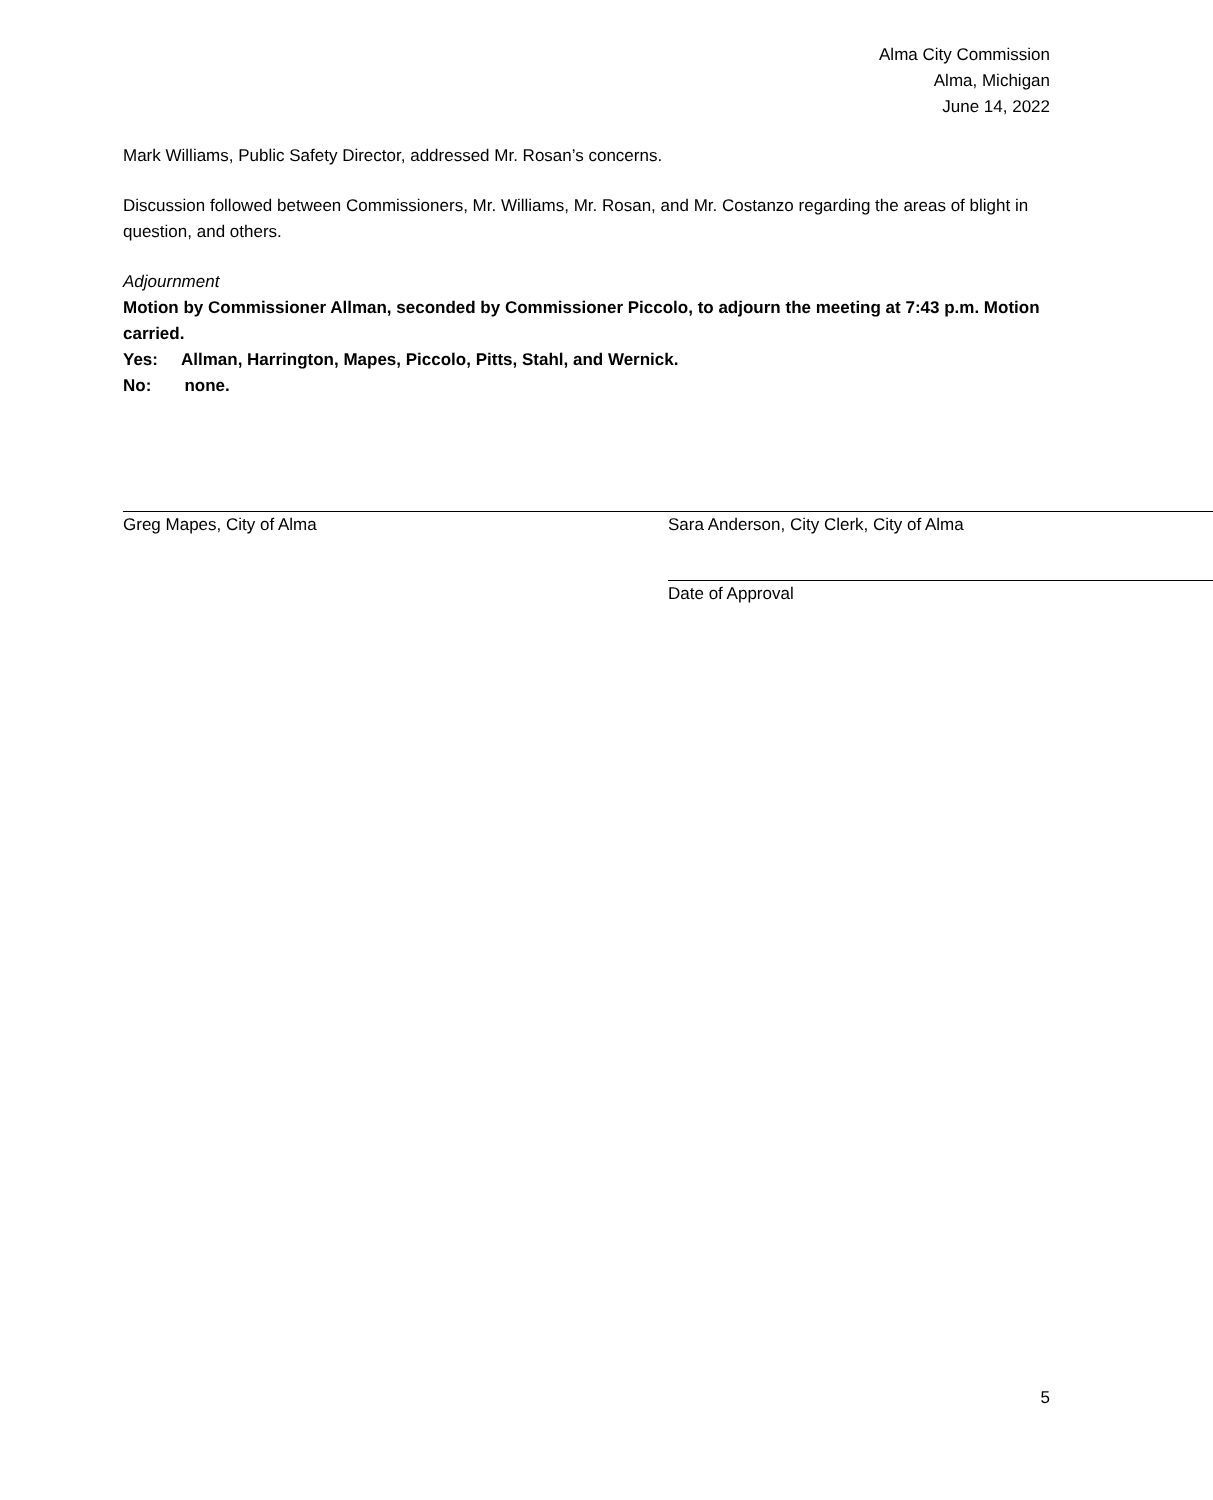Alma City Commission
Alma, Michigan
June 14, 2022
Mark Williams, Public Safety Director, addressed Mr. Rosan’s concerns.
Discussion followed between Commissioners, Mr. Williams, Mr. Rosan, and Mr. Costanzo regarding the areas of blight in question, and others.
Adjournment
Motion by Commissioner Allman, seconded by Commissioner Piccolo, to adjourn the meeting at 7:43 p.m. Motion carried.
Yes: Allman, Harrington, Mapes, Piccolo, Pitts, Stahl, and Wernick.
No: none.
Greg Mapes, City of Alma Sara Anderson, City Clerk, City of Alma
Date of Approval
5